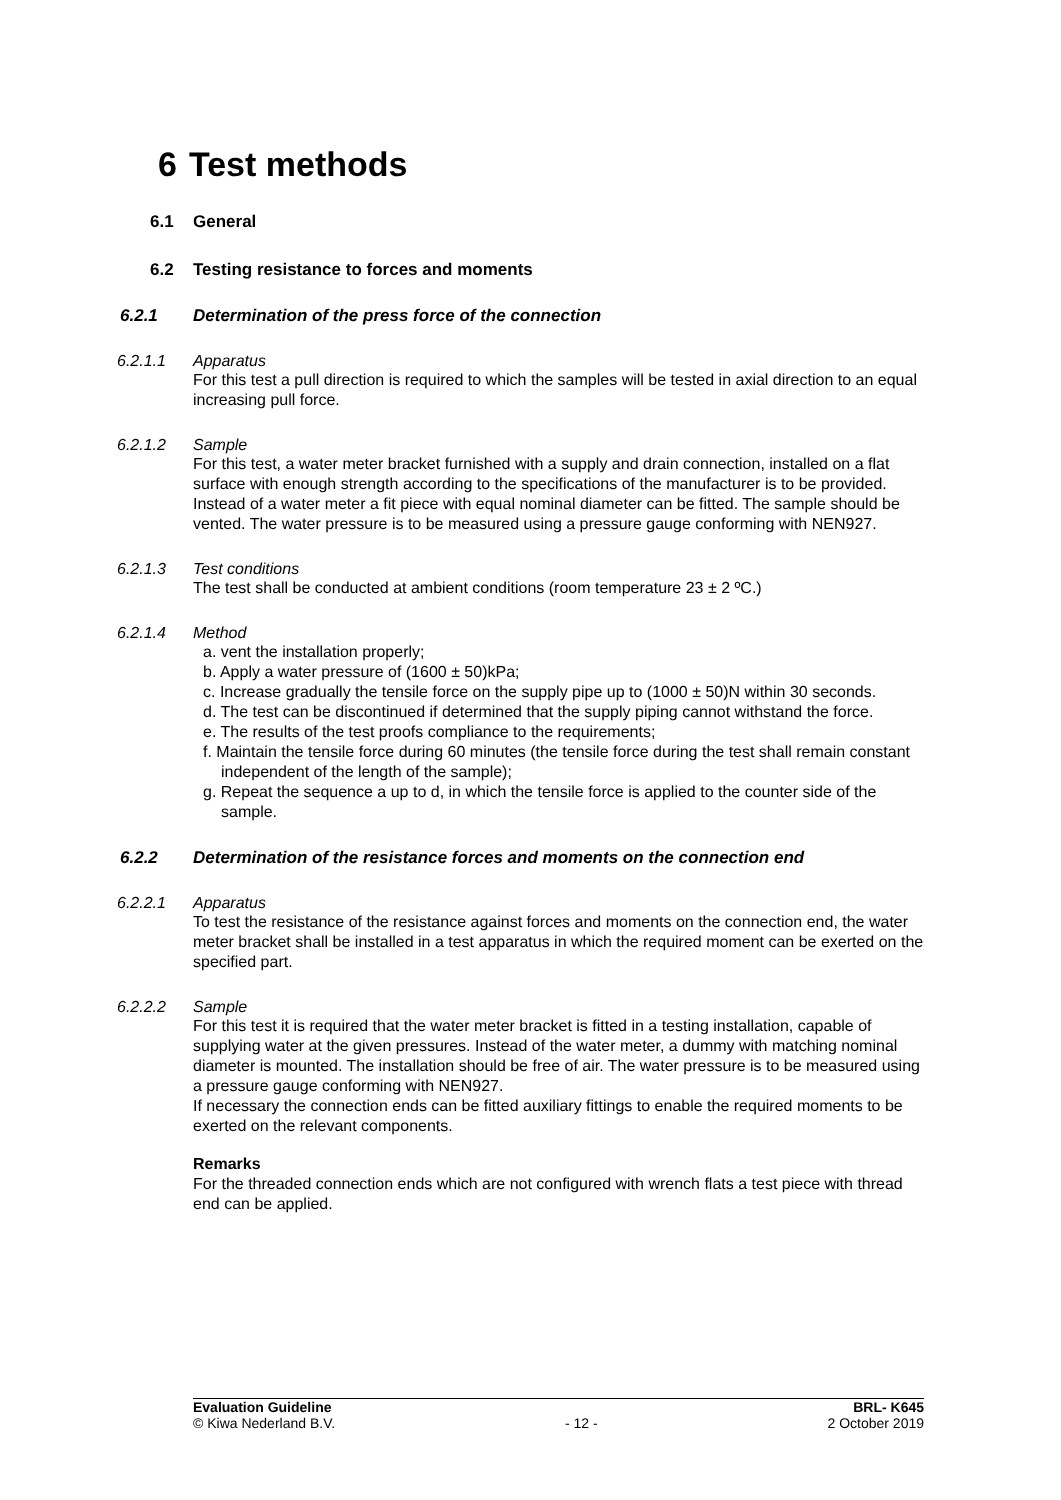6 Test methods
6.1 General
6.2 Testing resistance to forces and moments
6.2.1 Determination of the press force of the connection
6.2.1.1 Apparatus
For this test a pull direction is required to which the samples will be tested in axial direction to an equal increasing pull force.
6.2.1.2 Sample
For this test, a water meter bracket furnished with a supply and drain connection, installed on a flat surface with enough strength according to the specifications of the manufacturer is to be provided.
Instead of a water meter a fit piece with equal nominal diameter can be fitted. The sample should be vented. The water pressure is to be measured using a pressure gauge conforming with NEN927.
6.2.1.3 Test conditions
The test shall be conducted at ambient conditions (room temperature 23 ± 2 ºC.)
6.2.1.4 Method
a. vent the installation properly;
b. Apply a water pressure of (1600 ± 50)kPa;
c. Increase gradually the tensile force on the supply pipe up to (1000 ± 50)N within 30 seconds.
d. The test can be discontinued if determined that the supply piping cannot withstand the force.
e. The results of the test proofs compliance to the requirements;
f. Maintain the tensile force during 60 minutes (the tensile force during the test shall remain constant independent of the length of the sample);
g. Repeat the sequence a up to d, in which the tensile force is applied to the counter side of the sample.
6.2.2 Determination of the resistance forces and moments on the connection end
6.2.2.1 Apparatus
To test the resistance of the resistance against forces and moments on the connection end, the water meter bracket shall be installed in a test apparatus in which the required moment can be exerted on the specified part.
6.2.2.2 Sample
For this test it is required that the water meter bracket is fitted in a testing installation, capable of supplying water at the given pressures. Instead of the water meter, a dummy with matching nominal diameter is mounted. The installation should be free of air. The water pressure is to be measured using a pressure gauge conforming with NEN927.
If necessary the connection ends can be fitted auxiliary fittings to enable the required moments to be exerted on the relevant components.
Remarks
For the threaded connection ends which are not configured with wrench flats a test piece with thread end can be applied.
Evaluation Guideline
© Kiwa Nederland B.V.
- 12 - BRL- K645
2 October 2019